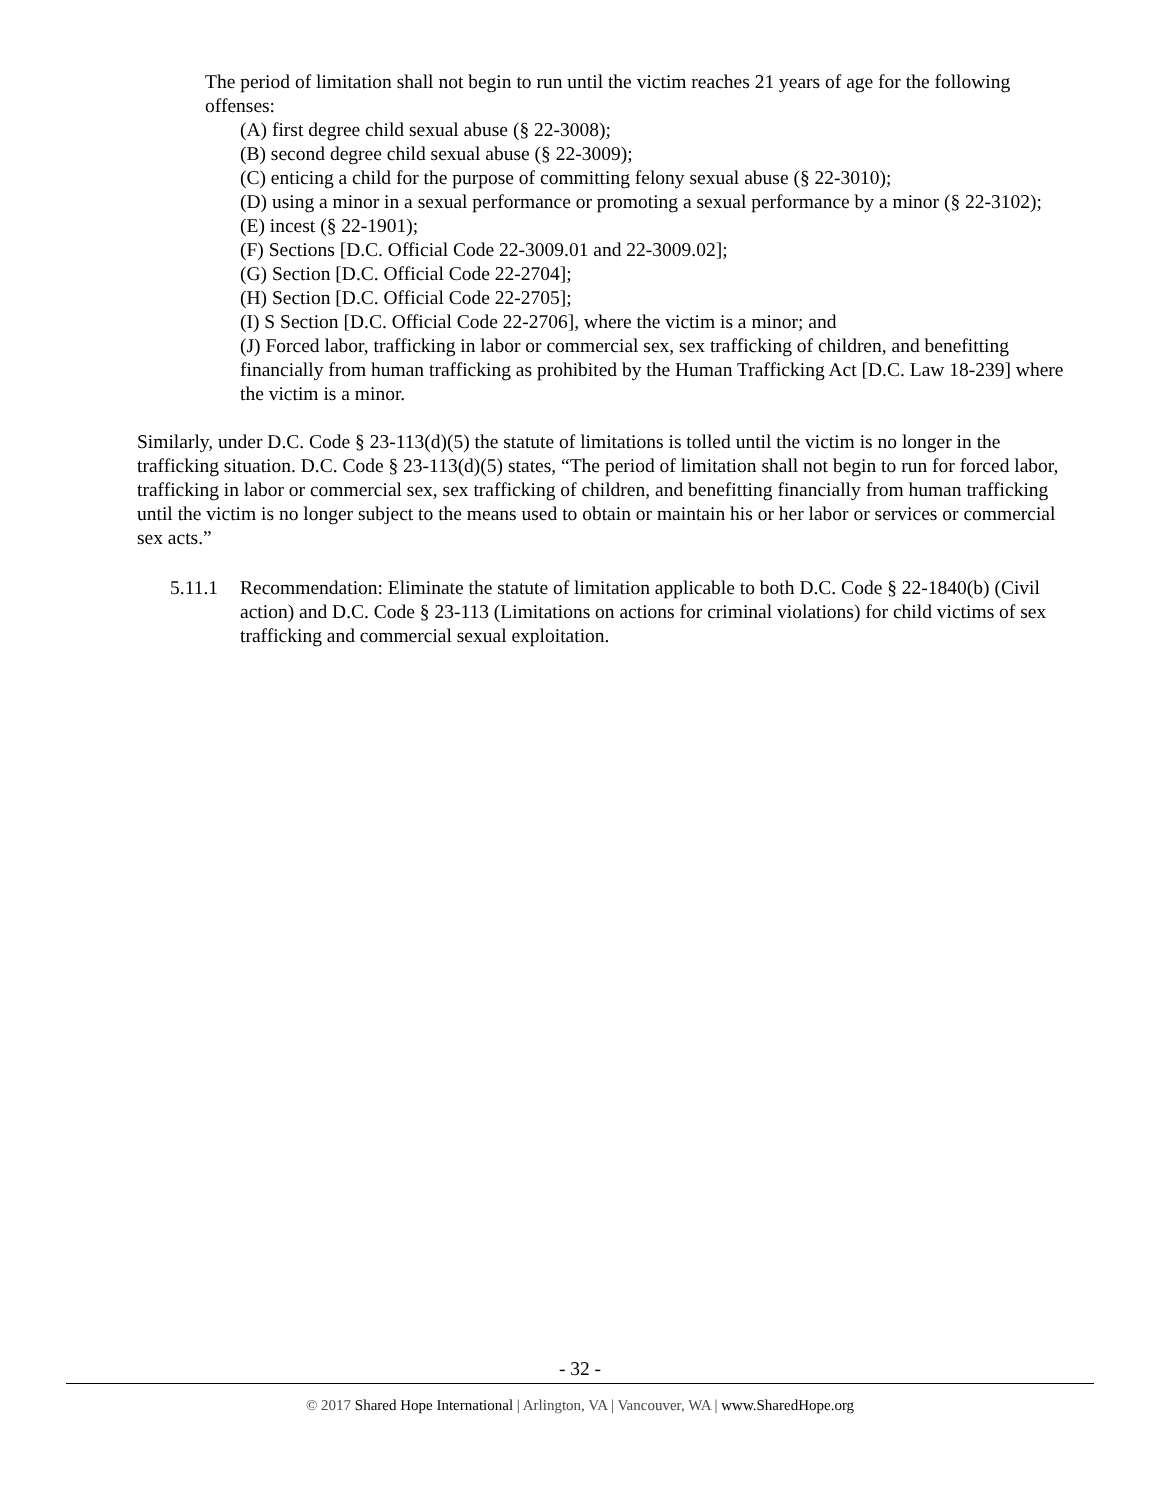The period of limitation shall not begin to run until the victim reaches 21 years of age for the following offenses:
(A) first degree child sexual abuse (§ 22-3008);
(B) second degree child sexual abuse (§ 22-3009);
(C) enticing a child for the purpose of committing felony sexual abuse (§ 22-3010);
(D) using a minor in a sexual performance or promoting a sexual performance by a minor (§ 22-3102);
(E) incest (§ 22-1901);
(F) Sections [D.C. Official Code 22-3009.01 and 22-3009.02];
(G) Section [D.C. Official Code 22-2704];
(H) Section [D.C. Official Code 22-2705];
(I) S Section [D.C. Official Code 22-2706], where the victim is a minor; and
(J) Forced labor, trafficking in labor or commercial sex, sex trafficking of children, and benefitting financially from human trafficking as prohibited by the Human Trafficking Act [D.C. Law 18-239] where the victim is a minor.
Similarly, under D.C. Code § 23-113(d)(5) the statute of limitations is tolled until the victim is no longer in the trafficking situation. D.C. Code § 23-113(d)(5) states, “The period of limitation shall not begin to run for forced labor, trafficking in labor or commercial sex, sex trafficking of children, and benefitting financially from human trafficking until the victim is no longer subject to the means used to obtain or maintain his or her labor or services or commercial sex acts.”
5.11.1 Recommendation: Eliminate the statute of limitation applicable to both D.C. Code § 22-1840(b) (Civil action) and D.C. Code § 23-113 (Limitations on actions for criminal violations) for child victims of sex trafficking and commercial sexual exploitation.
- 32 -
© 2017 Shared Hope International | Arlington, VA | Vancouver, WA | www.SharedHope.org